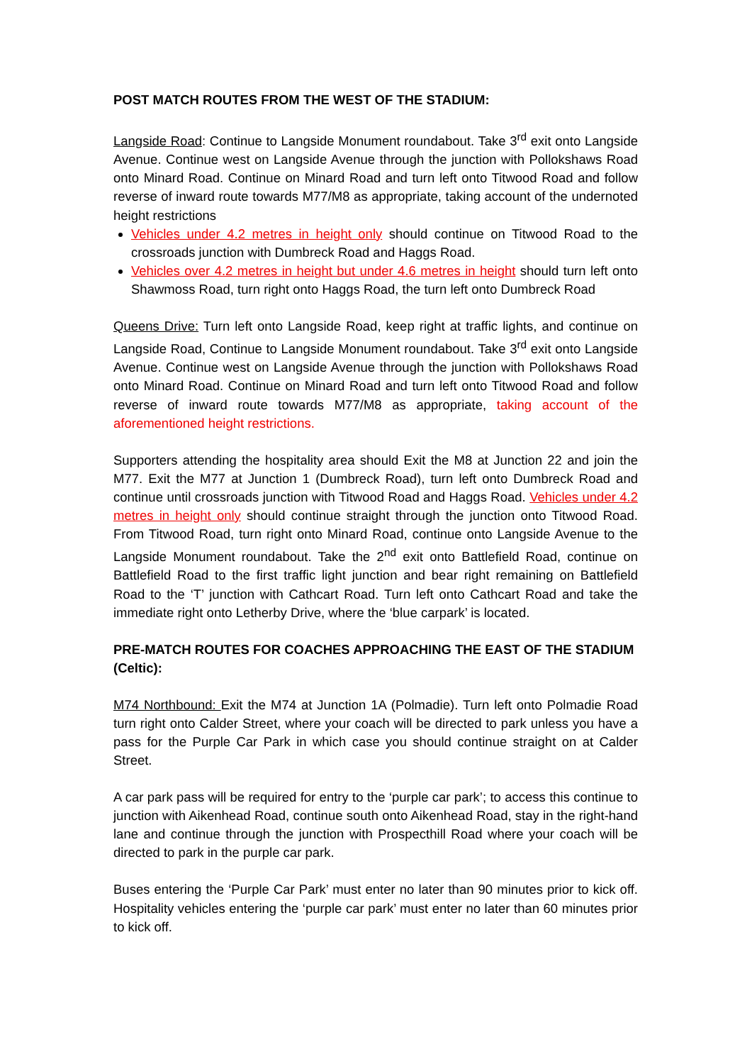POST MATCH ROUTES FROM THE WEST OF THE STADIUM:
Langside Road: Continue to Langside Monument roundabout. Take 3<sup>rd</sup> exit onto Langside Avenue. Continue west on Langside Avenue through the junction with Pollokshaws Road onto Minard Road. Continue on Minard Road and turn left onto Titwood Road and follow reverse of inward route towards M77/M8 as appropriate, taking account of the undernoted height restrictions
Vehicles under 4.2 metres in height only should continue on Titwood Road to the crossroads junction with Dumbreck Road and Haggs Road.
Vehicles over 4.2 metres in height but under 4.6 metres in height should turn left onto Shawmoss Road, turn right onto Haggs Road, the turn left onto Dumbreck Road
Queens Drive: Turn left onto Langside Road, keep right at traffic lights, and continue on Langside Road, Continue to Langside Monument roundabout. Take 3<sup>rd</sup> exit onto Langside Avenue. Continue west on Langside Avenue through the junction with Pollokshaws Road onto Minard Road. Continue on Minard Road and turn left onto Titwood Road and follow reverse of inward route towards M77/M8 as appropriate, taking account of the aforementioned height restrictions.
Supporters attending the hospitality area should Exit the M8 at Junction 22 and join the M77. Exit the M77 at Junction 1 (Dumbreck Road), turn left onto Dumbreck Road and continue until crossroads junction with Titwood Road and Haggs Road. Vehicles under 4.2 metres in height only should continue straight through the junction onto Titwood Road. From Titwood Road, turn right onto Minard Road, continue onto Langside Avenue to the Langside Monument roundabout. Take the 2<sup>nd</sup> exit onto Battlefield Road, continue on Battlefield Road to the first traffic light junction and bear right remaining on Battlefield Road to the ‘T’ junction with Cathcart Road. Turn left onto Cathcart Road and take the immediate right onto Letherby Drive, where the ‘blue carpark’ is located.
PRE-MATCH ROUTES FOR COACHES APPROACHING THE EAST OF THE STADIUM (Celtic):
M74 Northbound: Exit the M74 at Junction 1A (Polmadie). Turn left onto Polmadie Road turn right onto Calder Street, where your coach will be directed to park unless you have a pass for the Purple Car Park in which case you should continue straight on at Calder Street.
A car park pass will be required for entry to the ‘purple car park’; to access this continue to junction with Aikenhead Road, continue south onto Aikenhead Road, stay in the right-hand lane and continue through the junction with Prospecthill Road where your coach will be directed to park in the purple car park.
Buses entering the ‘Purple Car Park’ must enter no later than 90 minutes prior to kick off. Hospitality vehicles entering the ‘purple car park’ must enter no later than 60 minutes prior to kick off.